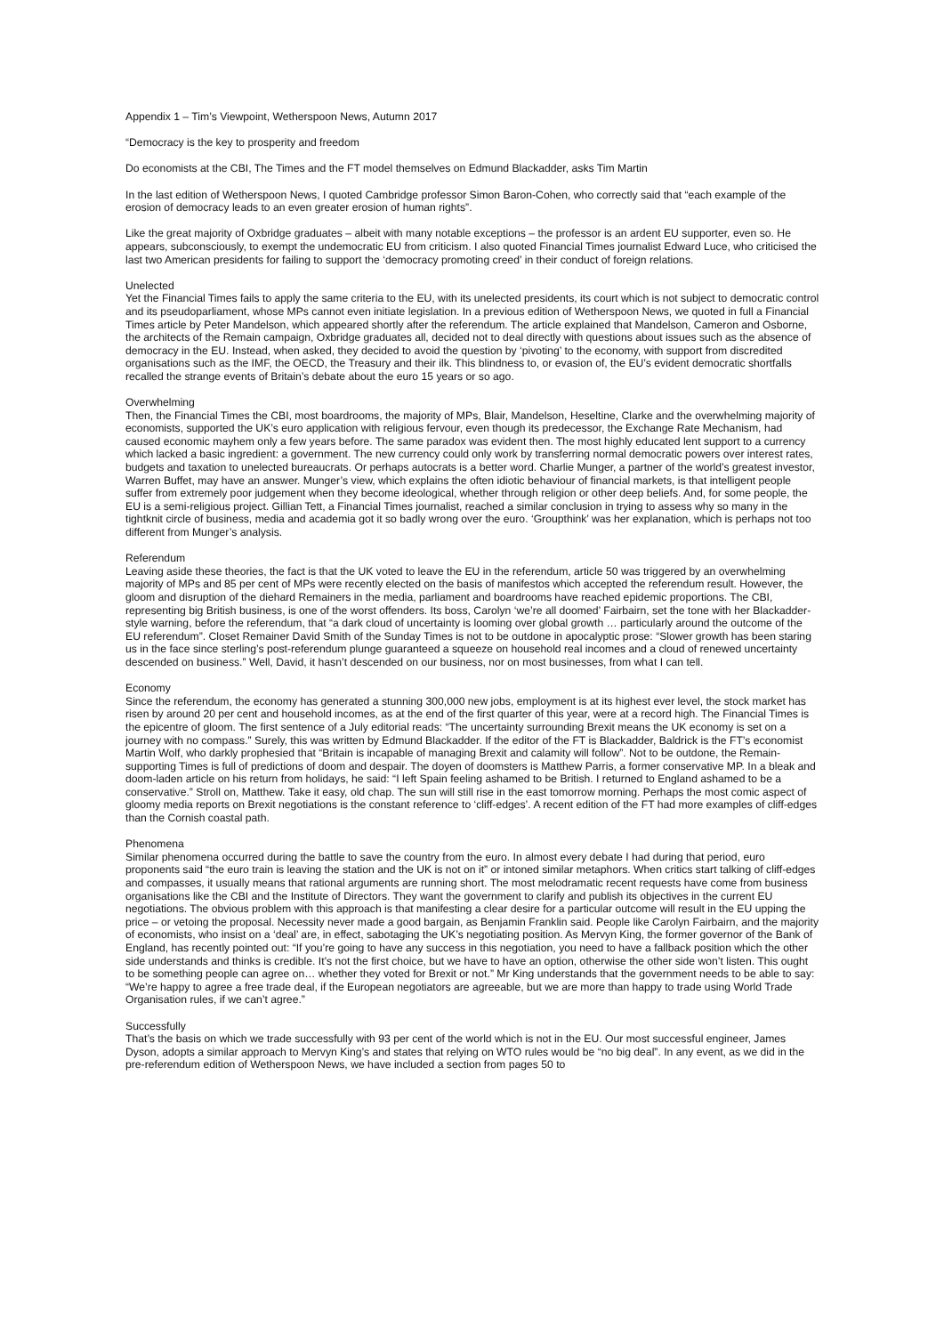Appendix 1 – Tim’s Viewpoint, Wetherspoon News, Autumn 2017
“Democracy is the key to prosperity and freedom
Do economists at the CBI, The Times and the FT model themselves on Edmund Blackadder, asks Tim Martin
In the last edition of Wetherspoon News, I quoted Cambridge professor Simon Baron-Cohen, who correctly said that “each example of the erosion of democracy leads to an even greater erosion of human rights”.
Like the great majority of Oxbridge graduates – albeit with many notable exceptions – the professor is an ardent EU supporter, even so. He appears, subconsciously, to exempt the undemocratic EU from criticism. I also quoted Financial Times journalist Edward Luce, who criticised the last two American presidents for failing to support the ‘democracy promoting creed’ in their conduct of foreign relations.
Unelected
Yet the Financial Times fails to apply the same criteria to the EU, with its unelected presidents, its court which is not subject to democratic control and its pseudoparliament, whose MPs cannot even initiate legislation. In a previous edition of Wetherspoon News, we quoted in full a Financial Times article by Peter Mandelson, which appeared shortly after the referendum. The article explained that Mandelson, Cameron and Osborne, the architects of the Remain campaign, Oxbridge graduates all, decided not to deal directly with questions about issues such as the absence of democracy in the EU. Instead, when asked, they decided to avoid the question by ‘pivoting’ to the economy, with support from discredited organisations such as the IMF, the OECD, the Treasury and their ilk. This blindness to, or evasion of, the EU’s evident democratic shortfalls recalled the strange events of Britain’s debate about the euro 15 years or so ago.
Overwhelming
Then, the Financial Times the CBI, most boardrooms, the majority of MPs, Blair, Mandelson, Heseltine, Clarke and the overwhelming majority of economists, supported the UK’s euro application with religious fervour, even though its predecessor, the Exchange Rate Mechanism, had caused economic mayhem only a few years before. The same paradox was evident then. The most highly educated lent support to a currency which lacked a basic ingredient: a government. The new currency could only work by transferring normal democratic powers over interest rates, budgets and taxation to unelected bureaucrats. Or perhaps autocrats is a better word. Charlie Munger, a partner of the world’s greatest investor, Warren Buffet, may have an answer. Munger’s view, which explains the often idiotic behaviour of financial markets, is that intelligent people suffer from extremely poor judgement when they become ideological, whether through religion or other deep beliefs. And, for some people, the EU is a semi-religious project. Gillian Tett, a Financial Times journalist, reached a similar conclusion in trying to assess why so many in the tightknit circle of business, media and academia got it so badly wrong over the euro. ‘Groupthink’ was her explanation, which is perhaps not too different from Munger’s analysis.
Referendum
Leaving aside these theories, the fact is that the UK voted to leave the EU in the referendum, article 50 was triggered by an overwhelming majority of MPs and 85 per cent of MPs were recently elected on the basis of manifestos which accepted the referendum result. However, the gloom and disruption of the diehard Remainers in the media, parliament and boardrooms have reached epidemic proportions. The CBI, representing big British business, is one of the worst offenders. Its boss, Carolyn ‘we’re all doomed’ Fairbairn, set the tone with her Blackadder-style warning, before the referendum, that “a dark cloud of uncertainty is looming over global growth … particularly around the outcome of the EU referendum”. Closet Remainer David Smith of the Sunday Times is not to be outdone in apocalyptic prose: “Slower growth has been staring us in the face since sterling’s post-referendum plunge guaranteed a squeeze on household real incomes and a cloud of renewed uncertainty descended on business.” Well, David, it hasn’t descended on our business, nor on most businesses, from what I can tell.
Economy
Since the referendum, the economy has generated a stunning 300,000 new jobs, employment is at its highest ever level, the stock market has risen by around 20 per cent and household incomes, as at the end of the first quarter of this year, were at a record high. The Financial Times is the epicentre of gloom. The first sentence of a July editorial reads: “The uncertainty surrounding Brexit means the UK economy is set on a journey with no compass.” Surely, this was written by Edmund Blackadder. If the editor of the FT is Blackadder, Baldrick is the FT’s economist Martin Wolf, who darkly prophesied that “Britain is incapable of managing Brexit and calamity will follow”. Not to be outdone, the Remain- supporting Times is full of predictions of doom and despair. The doyen of doomsters is Matthew Parris, a former conservative MP. In a bleak and doom-laden article on his return from holidays, he said: “I left Spain feeling ashamed to be British. I returned to England ashamed to be a conservative.” Stroll on, Matthew. Take it easy, old chap. The sun will still rise in the east tomorrow morning. Perhaps the most comic aspect of gloomy media reports on Brexit negotiations is the constant reference to ‘cliff-edges’. A recent edition of the FT had more examples of cliff-edges than the Cornish coastal path.
Phenomena
Similar phenomena occurred during the battle to save the country from the euro. In almost every debate I had during that period, euro proponents said “the euro train is leaving the station and the UK is not on it” or intoned similar metaphors. When critics start talking of cliff-edges and compasses, it usually means that rational arguments are running short. The most melodramatic recent requests have come from business organisations like the CBI and the Institute of Directors. They want the government to clarify and publish its objectives in the current EU negotiations. The obvious problem with this approach is that manifesting a clear desire for a particular outcome will result in the EU upping the price – or vetoing the proposal. Necessity never made a good bargain, as Benjamin Franklin said. People like Carolyn Fairbairn, and the majority of economists, who insist on a ‘deal’ are, in effect, sabotaging the UK’s negotiating position. As Mervyn King, the former governor of the Bank of England, has recently pointed out: “If you’re going to have any success in this negotiation, you need to have a fallback position which the other side understands and thinks is credible. It’s not the first choice, but we have to have an option, otherwise the other side won’t listen. This ought to be something people can agree on… whether they voted for Brexit or not.” Mr King understands that the government needs to be able to say: “We’re happy to agree a free trade deal, if the European negotiators are agreeable, but we are more than happy to trade using World Trade Organisation rules, if we can’t agree.”
Successfully
That’s the basis on which we trade successfully with 93 per cent of the world which is not in the EU. Our most successful engineer, James Dyson, adopts a similar approach to Mervyn King’s and states that relying on WTO rules would be “no big deal”. In any event, as we did in the pre-referendum edition of Wetherspoon News, we have included a section from pages 50 to